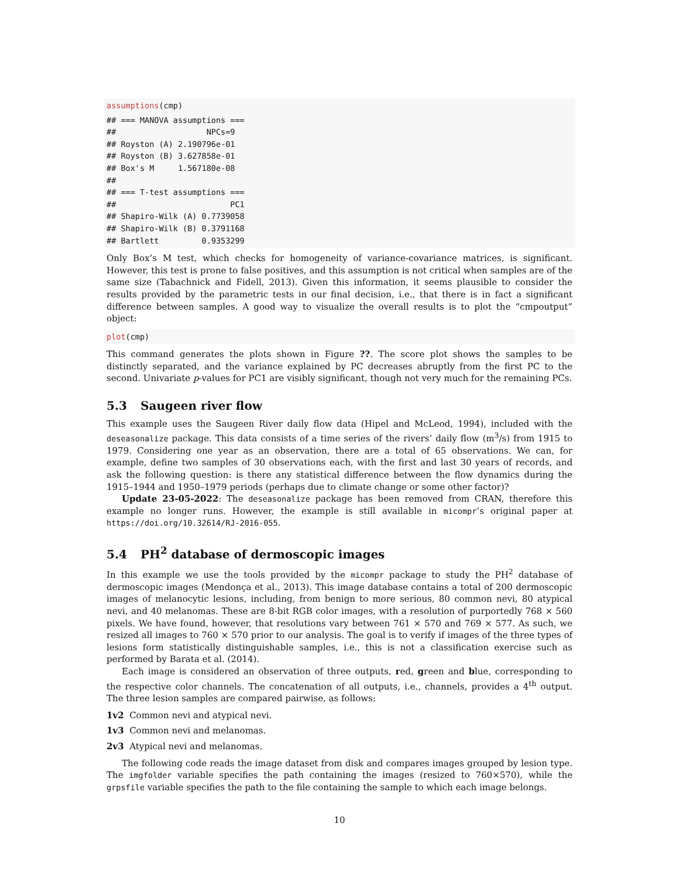assumptions(cmp)
## === MANOVA assumptions ===
##                   NPCs=9
## Royston (A) 2.190796e-01
## Royston (B) 3.627858e-01
## Box's M     1.567180e-08
##
## === T-test assumptions ===
##                        PC1
## Shapiro-Wilk (A) 0.7739058
## Shapiro-Wilk (B) 0.3791168
## Bartlett         0.9353299
Only Box’s M test, which checks for homogeneity of variance-covariance matrices, is significant. However, this test is prone to false positives, and this assumption is not critical when samples are of the same size (Tabachnick and Fidell, 2013). Given this information, it seems plausible to consider the results provided by the parametric tests in our final decision, i.e., that there is in fact a significant difference between samples. A good way to visualize the overall results is to plot the “cmpoutput” object:
plot(cmp)
This command generates the plots shown in Figure ??. The score plot shows the samples to be distinctly separated, and the variance explained by PC decreases abruptly from the first PC to the second. Univariate p-values for PC1 are visibly significant, though not very much for the remaining PCs.
5.3 Saugeen river flow
This example uses the Saugeen River daily flow data (Hipel and McLeod, 1994), included with the deseasonalize package. This data consists of a time series of the rivers’ daily flow (m<sup>3</sup>/s) from 1915 to 1979. Considering one year as an observation, there are a total of 65 observations. We can, for example, define two samples of 30 observations each, with the first and last 30 years of records, and ask the following question: is there any statistical difference between the flow dynamics during the 1915–1944 and 1950–1979 periods (perhaps due to climate change or some other factor)?
Update 23-05-2022: The deseasonalize package has been removed from CRAN, therefore this example no longer runs. However, the example is still available in micompr’s original paper at https://doi.org/10.32614/RJ-2016-055.
5.4 PH<sup>2</sup> database of dermoscopic images
In this example we use the tools provided by the micompr package to study the PH<sup>2</sup> database of dermoscopic images (Mendonça et al., 2013). This image database contains a total of 200 dermoscopic images of melanocytic lesions, including, from benign to more serious, 80 common nevi, 80 atypical nevi, and 40 melanomas. These are 8-bit RGB color images, with a resolution of purportedly 768 × 560 pixels. We have found, however, that resolutions vary between 761 × 570 and 769 × 577. As such, we resized all images to 760 × 570 prior to our analysis. The goal is to verify if images of the three types of lesions form statistically distinguishable samples, i.e., this is not a classification exercise such as performed by Barata et al. (2014).
Each image is considered an observation of three outputs, red, green and blue, corresponding to the respective color channels. The concatenation of all outputs, i.e., channels, provides a 4<sup>th</sup> output. The three lesion samples are compared pairwise, as follows:
1v2 Common nevi and atypical nevi.
1v3 Common nevi and melanomas.
2v3 Atypical nevi and melanomas.
The following code reads the image dataset from disk and compares images grouped by lesion type. The imgfolder variable specifies the path containing the images (resized to 760×570), while the grpsfile variable specifies the path to the file containing the sample to which each image belongs.
10